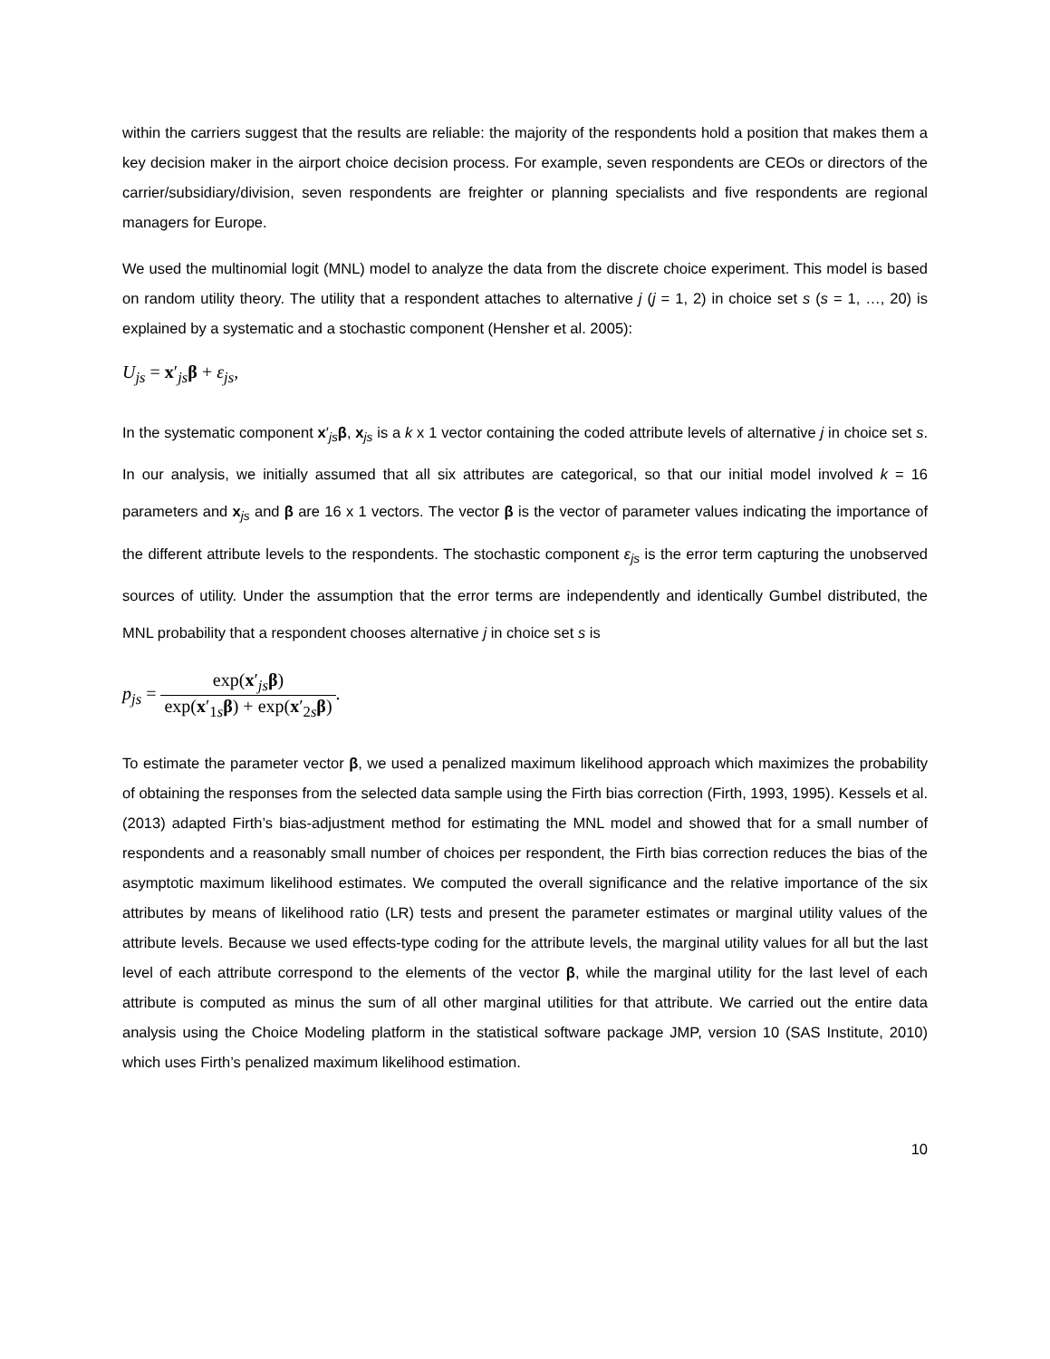within the carriers suggest that the results are reliable: the majority of the respondents hold a position that makes them a key decision maker in the airport choice decision process. For example, seven respondents are CEOs or directors of the carrier/subsidiary/division, seven respondents are freighter or planning specialists and five respondents are regional managers for Europe.
We used the multinomial logit (MNL) model to analyze the data from the discrete choice experiment. This model is based on random utility theory. The utility that a respondent attaches to alternative j (j = 1, 2) in choice set s (s = 1, …, 20) is explained by a systematic and a stochastic component (Hensher et al. 2005):
U<sub>js</sub> = x′<sub>js</sub>β + ε<sub>js</sub>,
In the systematic component x′<sub>js</sub>β, x<sub>js</sub> is a k x 1 vector containing the coded attribute levels of alternative j in choice set s. In our analysis, we initially assumed that all six attributes are categorical, so that our initial model involved k = 16 parameters and x<sub>js</sub> and β are 16 x 1 vectors. The vector β is the vector of parameter values indicating the importance of the different attribute levels to the respondents. The stochastic component ε<sub>js</sub> is the error term capturing the unobserved sources of utility. Under the assumption that the error terms are independently and identically Gumbel distributed, the MNL probability that a respondent chooses alternative j in choice set s is
p<sub>js</sub> = exp(x′<sub>js</sub>β) exp(x′<sub>1s</sub>β) + exp(x′<sub>2s</sub>β).
To estimate the parameter vector β, we used a penalized maximum likelihood approach which maximizes the probability of obtaining the responses from the selected data sample using the Firth bias correction (Firth, 1993, 1995). Kessels et al. (2013) adapted Firth’s bias-adjustment method for estimating the MNL model and showed that for a small number of respondents and a reasonably small number of choices per respondent, the Firth bias correction reduces the bias of the asymptotic maximum likelihood estimates. We computed the overall significance and the relative importance of the six attributes by means of likelihood ratio (LR) tests and present the parameter estimates or marginal utility values of the attribute levels. Because we used effects-type coding for the attribute levels, the marginal utility values for all but the last level of each attribute correspond to the elements of the vector β, while the marginal utility for the last level of each attribute is computed as minus the sum of all other marginal utilities for that attribute. We carried out the entire data analysis using the Choice Modeling platform in the statistical software package JMP, version 10 (SAS Institute, 2010) which uses Firth’s penalized maximum likelihood estimation.
10